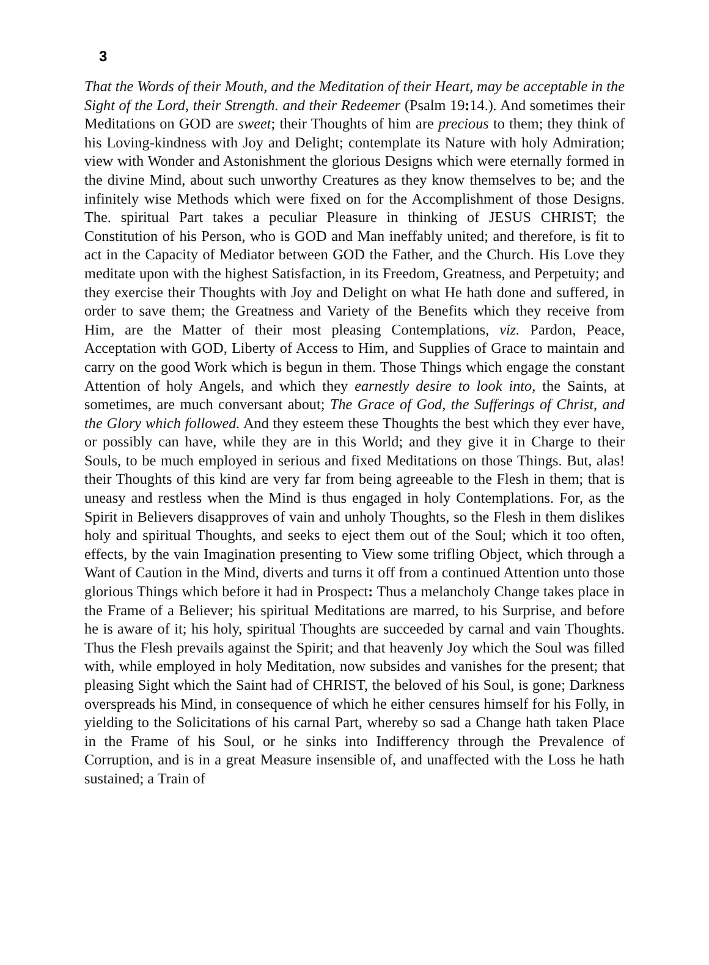3
That the Words of their Mouth, and the Meditation of their Heart, may be acceptable in the Sight of the Lord, their Strength. and their Redeemer (Psalm 19: 14.). And sometimes their Meditations on GOD are sweet; their Thoughts of him are precious to them; they think of his Loving-kindness with Joy and Delight; contemplate its Nature with holy Admiration; view with Wonder and Astonishment the glorious Designs which were eternally formed in the divine Mind, about such unworthy Creatures as they know themselves to be; and the infinitely wise Methods which were fixed on for the Accomplishment of those Designs. The. spiritual Part takes a peculiar Pleasure in thinking of JESUS CHRIST; the Constitution of his Person, who is GOD and Man ineffably united; and therefore, is fit to act in the Capacity of Mediator between GOD the Father, and the Church. His Love they meditate upon with the highest Satisfaction, in its Freedom, Greatness, and Perpetuity; and they exercise their Thoughts with Joy and Delight on what He hath done and suffered, in order to save them; the Greatness and Variety of the Benefits which they receive from Him, are the Matter of their most pleasing Contemplations, viz. Pardon, Peace, Acceptation with GOD, Liberty of Access to Him, and Supplies of Grace to maintain and carry on the good Work which is begun in them. Those Things which engage the constant Attention of holy Angels, and which they earnestly desire to look into, the Saints, at sometimes, are much conversant about; The Grace of God, the Sufferings of Christ, and the Glory which followed. And they esteem these Thoughts the best which they ever have, or possibly can have, while they are in this World; and they give it in Charge to their Souls, to be much employed in serious and fixed Meditations on those Things. But, alas! their Thoughts of this kind are very far from being agreeable to the Flesh in them; that is uneasy and restless when the Mind is thus engaged in holy Contemplations. For, as the Spirit in Believers disapproves of vain and unholy Thoughts, so the Flesh in them dislikes holy and spiritual Thoughts, and seeks to eject them out of the Soul; which it too often, effects, by the vain Imagination presenting to View some trifling Object, which through a Want of Caution in the Mind, diverts and turns it off from a continued Attention unto those glorious Things which before it had in Prospect: Thus a melancholy Change takes place in the Frame of a Believer; his spiritual Meditations are marred, to his Surprise, and before he is aware of it; his holy, spiritual Thoughts are succeeded by carnal and vain Thoughts. Thus the Flesh prevails against the Spirit; and that heavenly Joy which the Soul was filled with, while employed in holy Meditation, now subsides and vanishes for the present; that pleasing Sight which the Saint had of CHRIST, the beloved of his Soul, is gone; Darkness overspreads his Mind, in consequence of which he either censures himself for his Folly, in yielding to the Solicitations of his carnal Part, whereby so sad a Change hath taken Place in the Frame of his Soul, or he sinks into Indifferency through the Prevalence of Corruption, and is in a great Measure insensible of, and unaffected with the Loss he hath sustained; a Train of